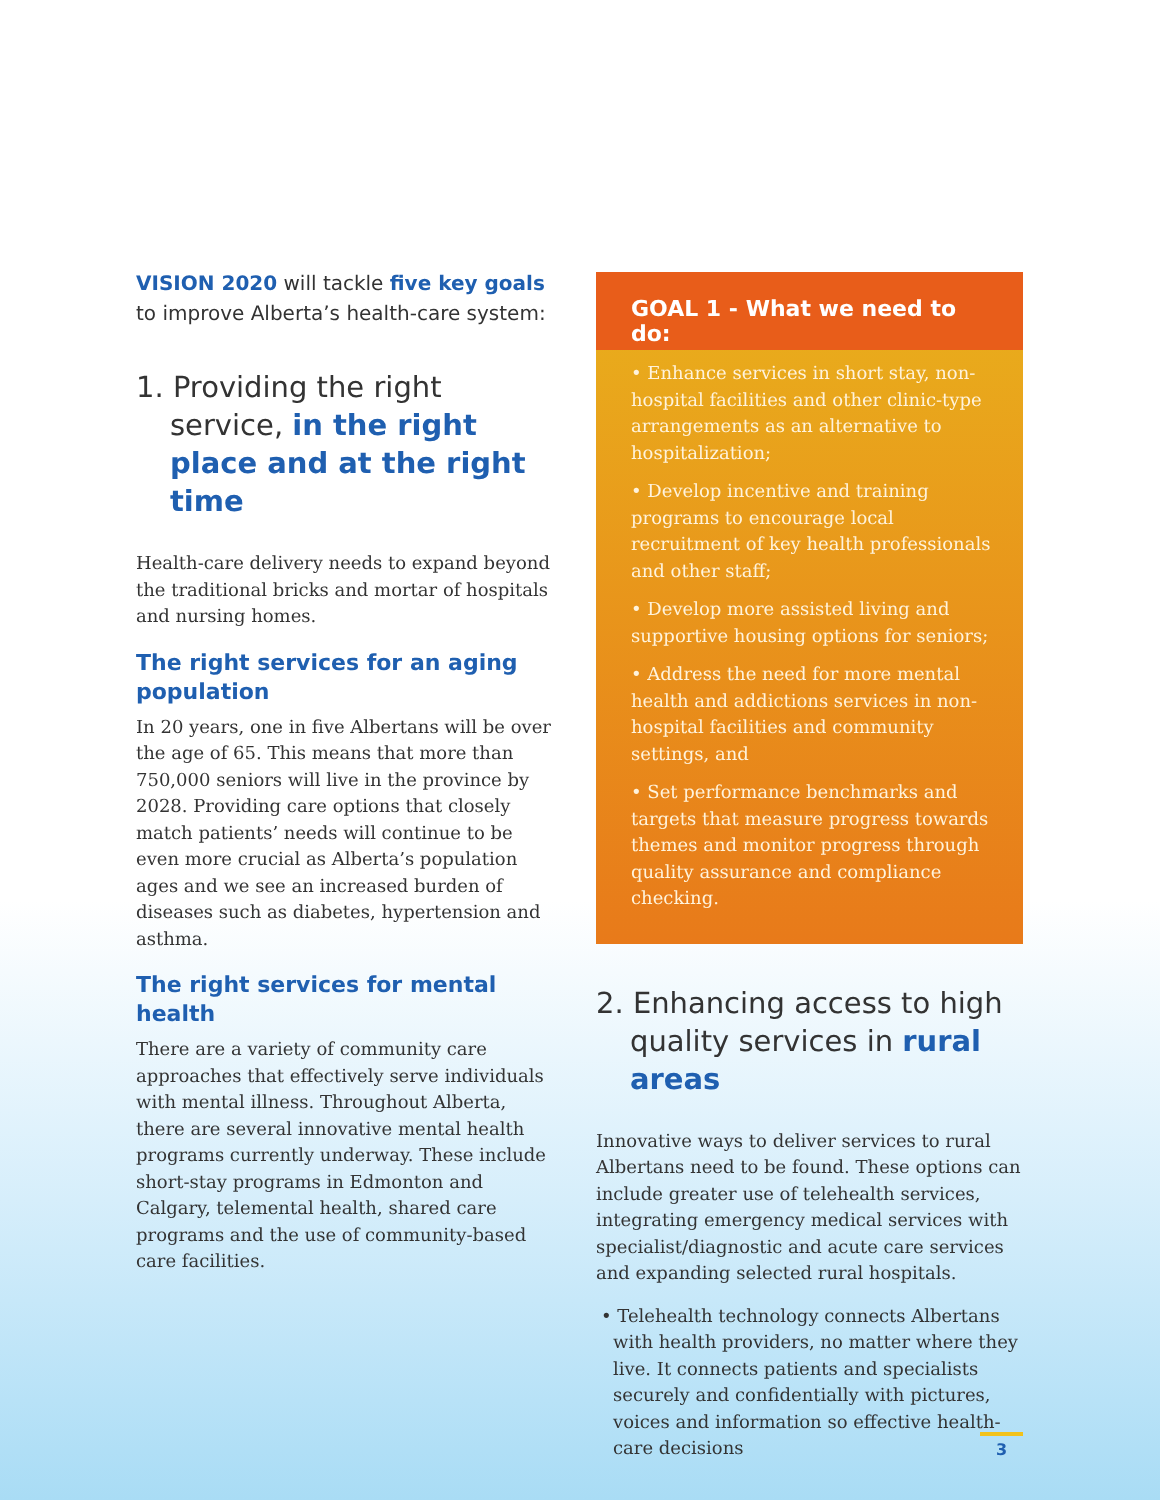VISION 2020 will tackle five key goals to improve Alberta’s health-care system:
1. Providing the right service, in the right place and at the right time
Health-care delivery needs to expand beyond the traditional bricks and mortar of hospitals and nursing homes.
The right services for an aging population
In 20 years, one in five Albertans will be over the age of 65. This means that more than 750,000 seniors will live in the province by 2028. Providing care options that closely match patients’ needs will continue to be even more crucial as Alberta’s population ages and we see an increased burden of diseases such as diabetes, hypertension and asthma.
The right services for mental health
There are a variety of community care approaches that effectively serve individuals with mental illness. Throughout Alberta, there are several innovative mental health programs currently underway. These include short-stay programs in Edmonton and Calgary, telemental health, shared care programs and the use of community-based care facilities.
GOAL 1 - What we need to do:
• Enhance services in short stay, non-hospital facilities and other clinic-type arrangements as an alternative to hospitalization;
• Develop incentive and training programs to encourage local recruitment of key health professionals and other staff;
• Develop more assisted living and supportive housing options for seniors;
• Address the need for more mental health and addictions services in non-hospital facilities and community settings, and
• Set performance benchmarks and targets that measure progress towards themes and monitor progress through quality assurance and compliance checking.
2. Enhancing access to high quality services in rural areas
Innovative ways to deliver services to rural Albertans need to be found. These options can include greater use of telehealth services, integrating emergency medical services with specialist/diagnostic and acute care services and expanding selected rural hospitals.
• Telehealth technology connects Albertans with health providers, no matter where they live. It connects patients and specialists securely and confidentially with pictures, voices and information so effective health-care decisions
3